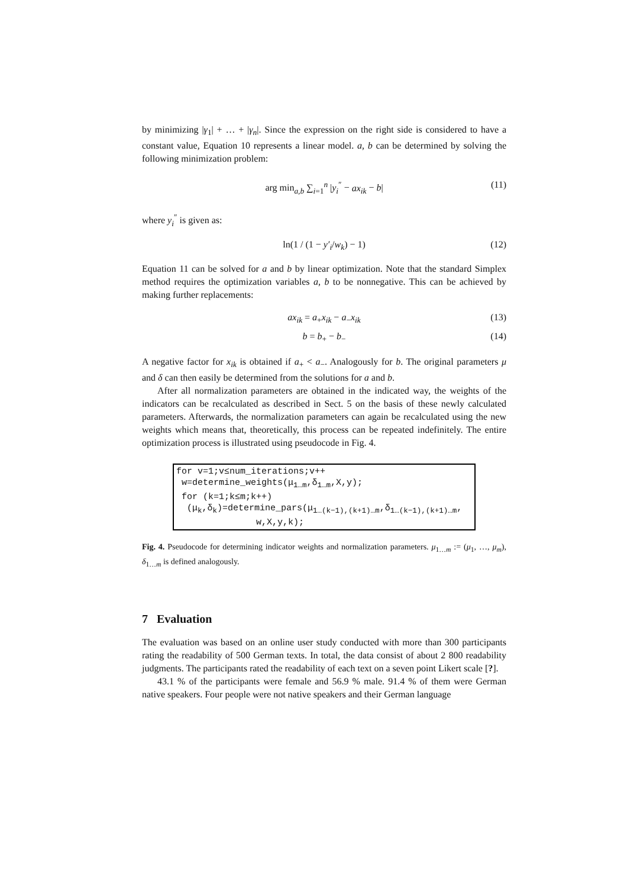by minimizing |γ<sub>1</sub>| + … + |γ<sub>n</sub>|. Since the expression on the right side is considered to have a constant value, Equation 10 represents a linear model. a, b can be determined by solving the following minimization problem:
arg min<sub>a,b</sub> ∑<sub>i=1</sub><sup>n</sup> |y<sub>i</sub><sup>″</sup> − ax<sub>ik</sub> − b| (11)
where y<sub>i</sub><sup>″</sup> is given as:
ln(1 / (1 − y′<sub>i</sub>/w<sub>k</sub>) − 1) (12)
Equation 11 can be solved for a and b by linear optimization. Note that the standard Simplex method requires the optimization variables a, b to be nonnegative. This can be achieved by making further replacements:
ax<sub>ik</sub> = a<sub>+</sub>x<sub>ik</sub> − a<sub>−</sub>x<sub>ik</sub> (13)
b = b<sub>+</sub> − b<sub>−</sub> (14)
A negative factor for x<sub>ik</sub> is obtained if a<sub>+</sub> < a<sub>−</sub>. Analogously for b. The original parameters μ and δ can then easily be determined from the solutions for a and b.
After all normalization parameters are obtained in the indicated way, the weights of the indicators can be recalculated as described in Sect. 5 on the basis of these newly calculated parameters. Afterwards, the normalization parameters can again be recalculated using the new weights which means that, theoretically, this process can be repeated indefinitely. The entire optimization process is illustrated using pseudocode in Fig. 4.
for v=1;v≤num_iterations;v++
w=determine_weights(μ<sub>1…m</sub>,δ<sub>1…m</sub>,X,y);
for (k=1;k≤m;k++)
(μ<sub>k</sub>,δ<sub>k</sub>)=determine_pars(μ<sub>1…(k−1),(k+1)…m</sub>,δ<sub>1…(k−1),(k+1)…m</sub>,
w,X,y,k);
Fig. 4. Pseudocode for determining indicator weights and normalization parameters. μ<sub>1…m</sub> := (μ<sub>1</sub>, …, μ<sub>m</sub>), δ<sub>1…m</sub> is defined analogously.
7 Evaluation
The evaluation was based on an online user study conducted with more than 300 participants rating the readability of 500 German texts. In total, the data consist of about 2 800 readability judgments. The participants rated the readability of each text on a seven point Likert scale [?].
43.1 % of the participants were female and 56.9 % male. 91.4 % of them were German native speakers. Four people were not native speakers and their German language